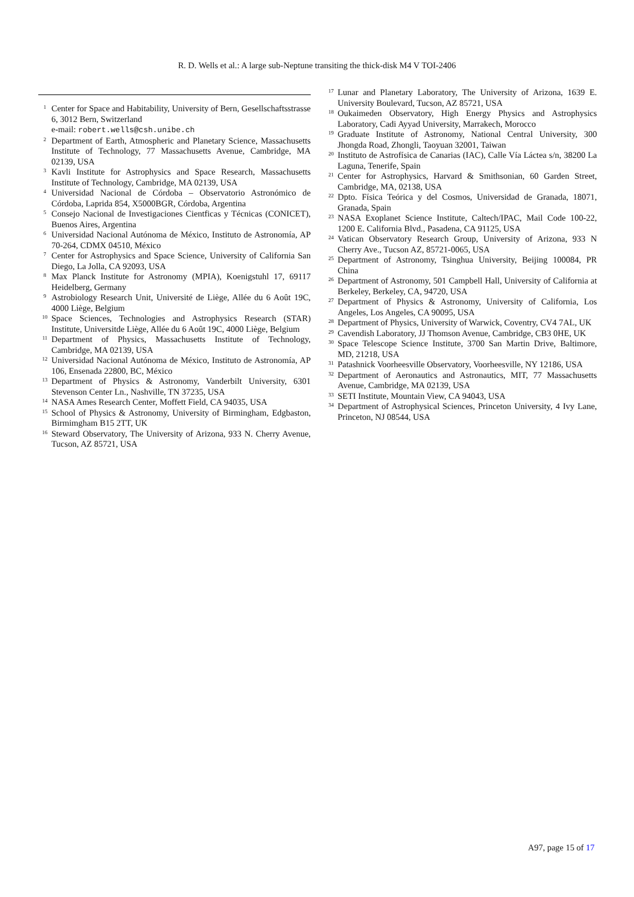R. D. Wells et al.: A large sub-Neptune transiting the thick-disk M4 V TOI-2406
<sup>1</sup>
Center for Space and Habitability, University of Bern, Gesellschaftsstrasse 6, 3012 Bern, Switzerland
e-mail: robert.wells@csh.unibe.ch
<sup>2</sup>
Department of Earth, Atmospheric and Planetary Science, Massachusetts Institute of Technology, 77 Massachusetts Avenue, Cambridge, MA 02139, USA
<sup>3</sup>
Kavli Institute for Astrophysics and Space Research, Massachusetts Institute of Technology, Cambridge, MA 02139, USA
<sup>4</sup>
Universidad Nacional de Córdoba – Observatorio Astronómico de Córdoba, Laprida 854, X5000BGR, Córdoba, Argentina
<sup>5</sup>
Consejo Nacional de Investigaciones Cientficas y Técnicas (CONICET), Buenos Aires, Argentina
<sup>6</sup>
Universidad Nacional Autónoma de México, Instituto de Astronomía, AP 70-264, CDMX 04510, México
<sup>7</sup>
Center for Astrophysics and Space Science, University of California San Diego, La Jolla, CA 92093, USA
<sup>8</sup>
Max Planck Institute for Astronomy (MPIA), Koenigstuhl 17, 69117 Heidelberg, Germany
<sup>9</sup>
Astrobiology Research Unit, Université de Liège, Allée du 6 Août 19C, 4000 Liège, Belgium
<sup>10</sup>
Space Sciences, Technologies and Astrophysics Research (STAR) Institute, Universitde Liège, Allée du 6 Août 19C, 4000 Liège, Belgium
<sup>11</sup>
Department of Physics, Massachusetts Institute of Technology, Cambridge, MA 02139, USA
<sup>12</sup>
Universidad Nacional Autónoma de México, Instituto de Astronomía, AP 106, Ensenada 22800, BC, México
<sup>13</sup>
Department of Physics & Astronomy, Vanderbilt University, 6301 Stevenson Center Ln., Nashville, TN 37235, USA
<sup>14</sup>
NASA Ames Research Center, Moffett Field, CA 94035, USA
<sup>15</sup>
School of Physics & Astronomy, University of Birmingham, Edgbaston, Birmimgham B15 2TT, UK
<sup>16</sup>
Steward Observatory, The University of Arizona, 933 N. Cherry Avenue, Tucson, AZ 85721, USA
<sup>17</sup>
Lunar and Planetary Laboratory, The University of Arizona, 1639 E. University Boulevard, Tucson, AZ 85721, USA
<sup>18</sup>
Oukaimeden Observatory, High Energy Physics and Astrophysics Laboratory, Cadi Ayyad University, Marrakech, Morocco
<sup>19</sup>
Graduate Institute of Astronomy, National Central University, 300 Jhongda Road, Zhongli, Taoyuan 32001, Taiwan
<sup>20</sup>
Instituto de Astrofísica de Canarias (IAC), Calle Vía Láctea s/n, 38200 La Laguna, Tenerife, Spain
<sup>21</sup>
Center for Astrophysics, Harvard & Smithsonian, 60 Garden Street, Cambridge, MA, 02138, USA
<sup>22</sup>
Dpto. Física Teórica y del Cosmos, Universidad de Granada, 18071, Granada, Spain
<sup>23</sup>
NASA Exoplanet Science Institute, Caltech/IPAC, Mail Code 100-22, 1200 E. California Blvd., Pasadena, CA 91125, USA
<sup>24</sup>
Vatican Observatory Research Group, University of Arizona, 933 N Cherry Ave., Tucson AZ, 85721-0065, USA
<sup>25</sup>
Department of Astronomy, Tsinghua University, Beijing 100084, PR China
<sup>26</sup>
Department of Astronomy, 501 Campbell Hall, University of California at Berkeley, Berkeley, CA, 94720, USA
<sup>27</sup>
Department of Physics & Astronomy, University of California, Los Angeles, Los Angeles, CA 90095, USA
<sup>28</sup>
Department of Physics, University of Warwick, Coventry, CV4 7AL, UK
<sup>29</sup>
Cavendish Laboratory, JJ Thomson Avenue, Cambridge, CB3 0HE, UK
<sup>30</sup>
Space Telescope Science Institute, 3700 San Martin Drive, Baltimore, MD, 21218, USA
<sup>31</sup>
Patashnick Voorheesville Observatory, Voorheesville, NY 12186, USA
<sup>32</sup>
Department of Aeronautics and Astronautics, MIT, 77 Massachusetts Avenue, Cambridge, MA 02139, USA
<sup>33</sup>
SETI Institute, Mountain View, CA 94043, USA
<sup>34</sup>
Department of Astrophysical Sciences, Princeton University, 4 Ivy Lane, Princeton, NJ 08544, USA
A97, page 15 of 17